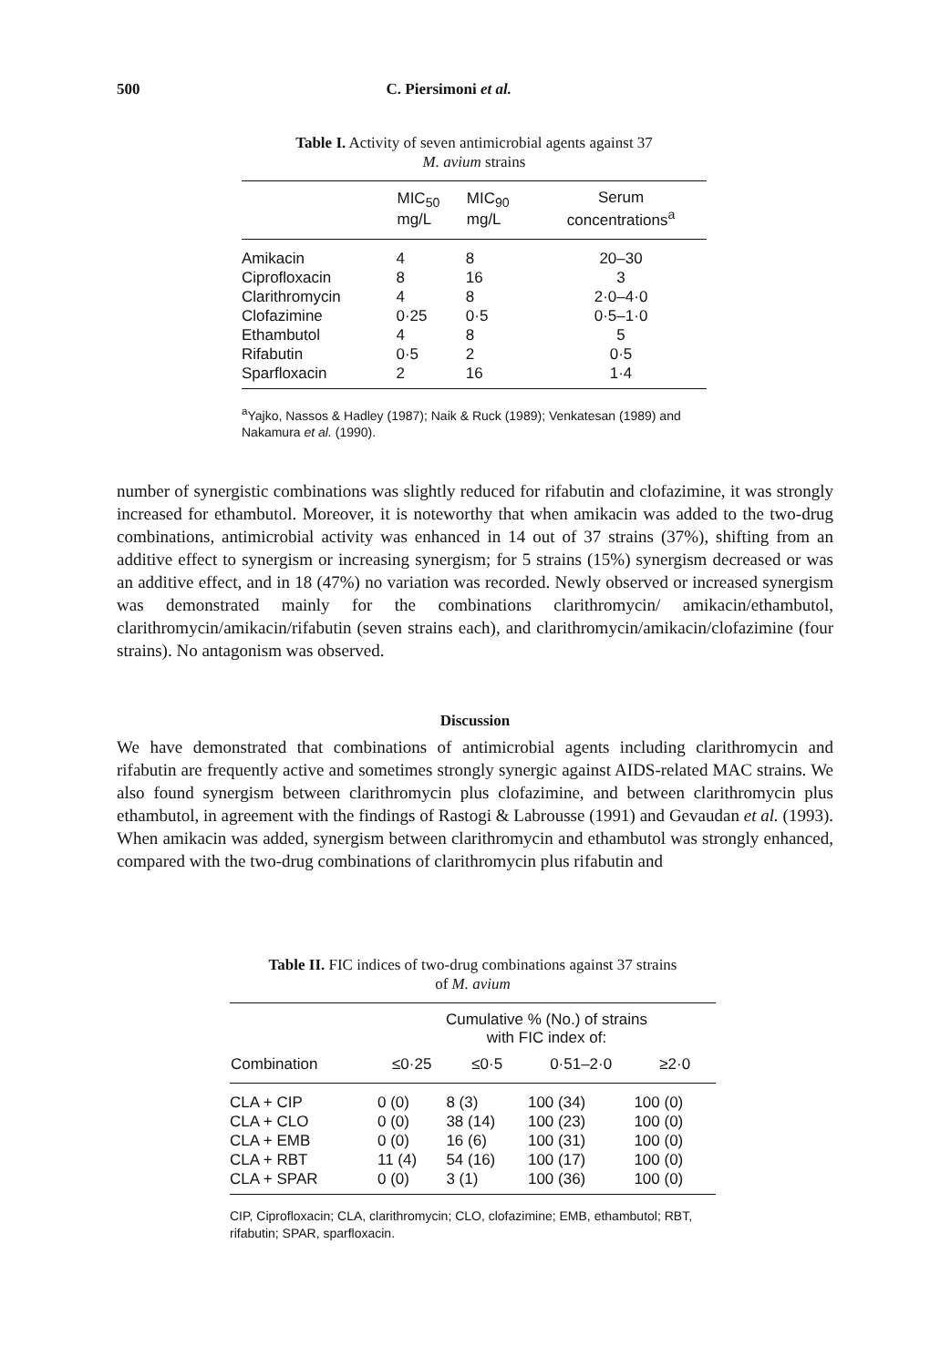500 C. Piersimoni et al.
Table I. Activity of seven antimicrobial agents against 37
M. avium strains
| | MIC<sub>50</sub> mg/L | MIC<sub>90</sub> mg/L | Serum concentrations<sup>a</sup> |
| --- | --- | --- | --- |
| Amikacin | 4 | 8 | 20–30 |
| Ciprofloxacin | 8 | 16 | 3 |
| Clarithromycin | 4 | 8 | 2·0–4·0 |
| Clofazimine | 0·25 | 0·5 | 0·5–1·0 |
| Ethambutol | 4 | 8 | 5 |
| Rifabutin | 0·5 | 2 | 0·5 |
| Sparfloxacin | 2 | 16 | 1·4 |
<sup>a</sup> Yajko, Nassos & Hadley (1987); Naik & Ruck (1989); Venkatesan (1989) and Nakamura et al. (1990).
number of synergistic combinations was slightly reduced for rifabutin and clofazimine, it was strongly increased for ethambutol. Moreover, it is noteworthy that when amikacin was added to the two-drug combinations, antimicrobial activity was enhanced in 14 out of 37 strains (37%), shifting from an additive effect to synergism or increasing synergism; for 5 strains (15%) synergism decreased or was an additive effect, and in 18 (47%) no variation was recorded. Newly observed or increased synergism was demonstrated mainly for the combinations clarithromycin/ amikacin/ethambutol, clarithromycin/amikacin/rifabutin (seven strains each), and clarithromycin/amikacin/clofazimine (four strains). No antagonism was observed.
Discussion
We have demonstrated that combinations of antimicrobial agents including clarithromycin and rifabutin are frequently active and sometimes strongly synergic against AIDS-related MAC strains. We also found synergism between clarithromycin plus clofazimine, and between clarithromycin plus ethambutol, in agreement with the findings of Rastogi & Labrousse (1991) and Gevaudan et al. (1993). When amikacin was added, synergism between clarithromycin and ethambutol was strongly enhanced, compared with the two-drug combinations of clarithromycin plus rifabutin and
Table II. FIC indices of two-drug combinations against 37 strains
of M. avium
| | Cumulative % (No.) of strains with FIC index of: | | | |
| --- | --- | --- | --- | --- |
| Combination | ≤0·25 | ≤0·5 | 0·51–2·0 | ≥2·0 |
| CLA + CIP | 0 (0) | 8 (3) | 100 (34) | 100 (0) |
| CLA + CLO | 0 (0) | 38 (14) | 100 (23) | 100 (0) |
| CLA + EMB | 0 (0) | 16 (6) | 100 (31) | 100 (0) |
| CLA + RBT | 11 (4) | 54 (16) | 100 (17) | 100 (0) |
| CLA + SPAR | 0 (0) | 3 (1) | 100 (36) | 100 (0) |
CIP, Ciprofloxacin; CLA, clarithromycin; CLO, clofazimine; EMB, ethambutol; RBT, rifabutin; SPAR, sparfloxacin.